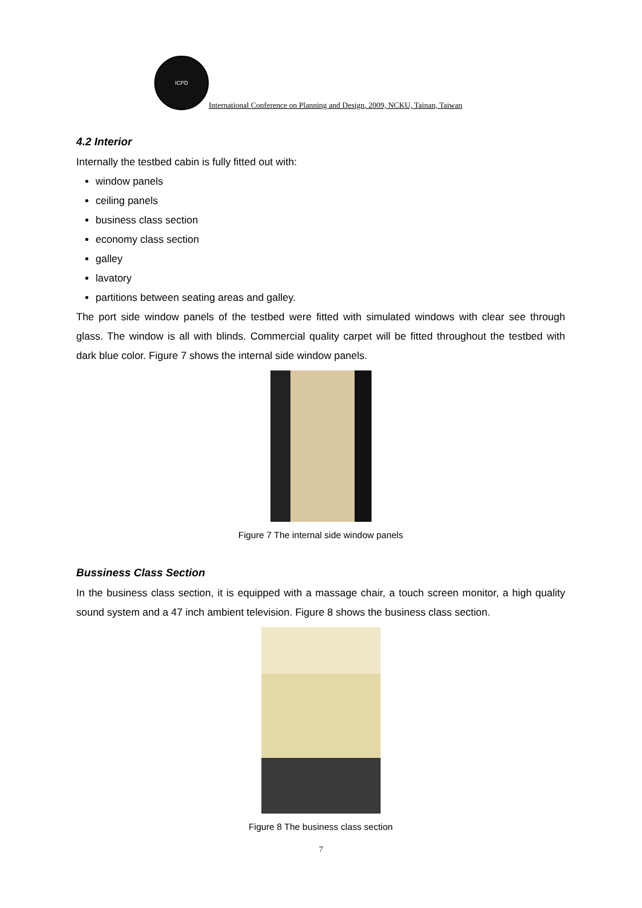ICPD
International Conference on Planning and Design, 2009, NCKU, Tainan, Taiwan
4.2 Interior
Internally the testbed cabin is fully fitted out with:
window panels
ceiling panels
business class section
economy class section
galley
lavatory
partitions between seating areas and galley.
The port side window panels of the testbed were fitted with simulated windows with clear see through glass. The window is all with blinds. Commercial quality carpet will be fitted throughout the testbed with dark blue color. Figure 7 shows the internal side window panels.
Figure 7 The internal side window panels
Bussiness Class Section
In the business class section, it is equipped with a massage chair, a touch screen monitor, a high quality sound system and a 47 inch ambient television. Figure 8 shows the business class section.
Figure 8 The business class section
7